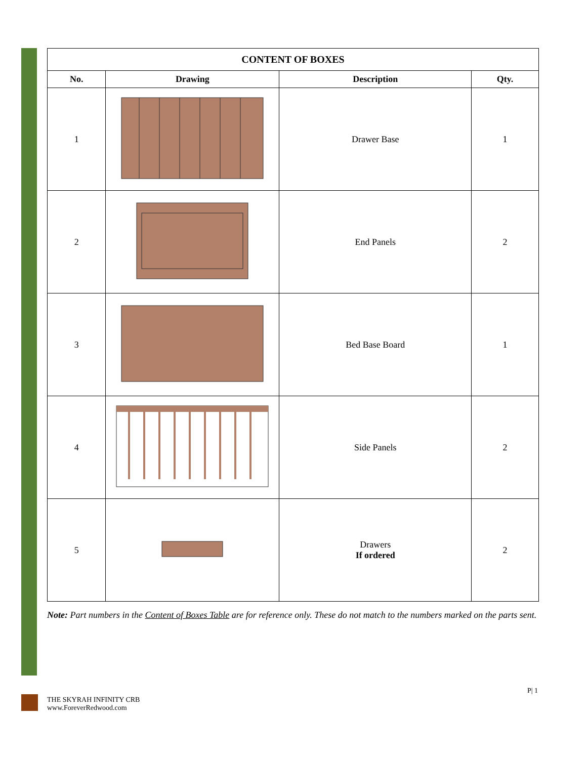CONTENT OF BOXES
| No. | Drawing | Description | Qty. |
| --- | --- | --- | --- |
| 1 | | Drawer Base | 1 |
| 2 | | End Panels | 2 |
| 3 | | Bed Base Board | 1 |
| 4 | | Side Panels | 2 |
| 5 | | Drawers If ordered | 2 |
Note: Part numbers in the Content of Boxes Table are for reference only. These do not match to the numbers marked on the parts sent.
P| 1
THE SKYRAH INFINITY CRB
www.ForeverRedwood.com